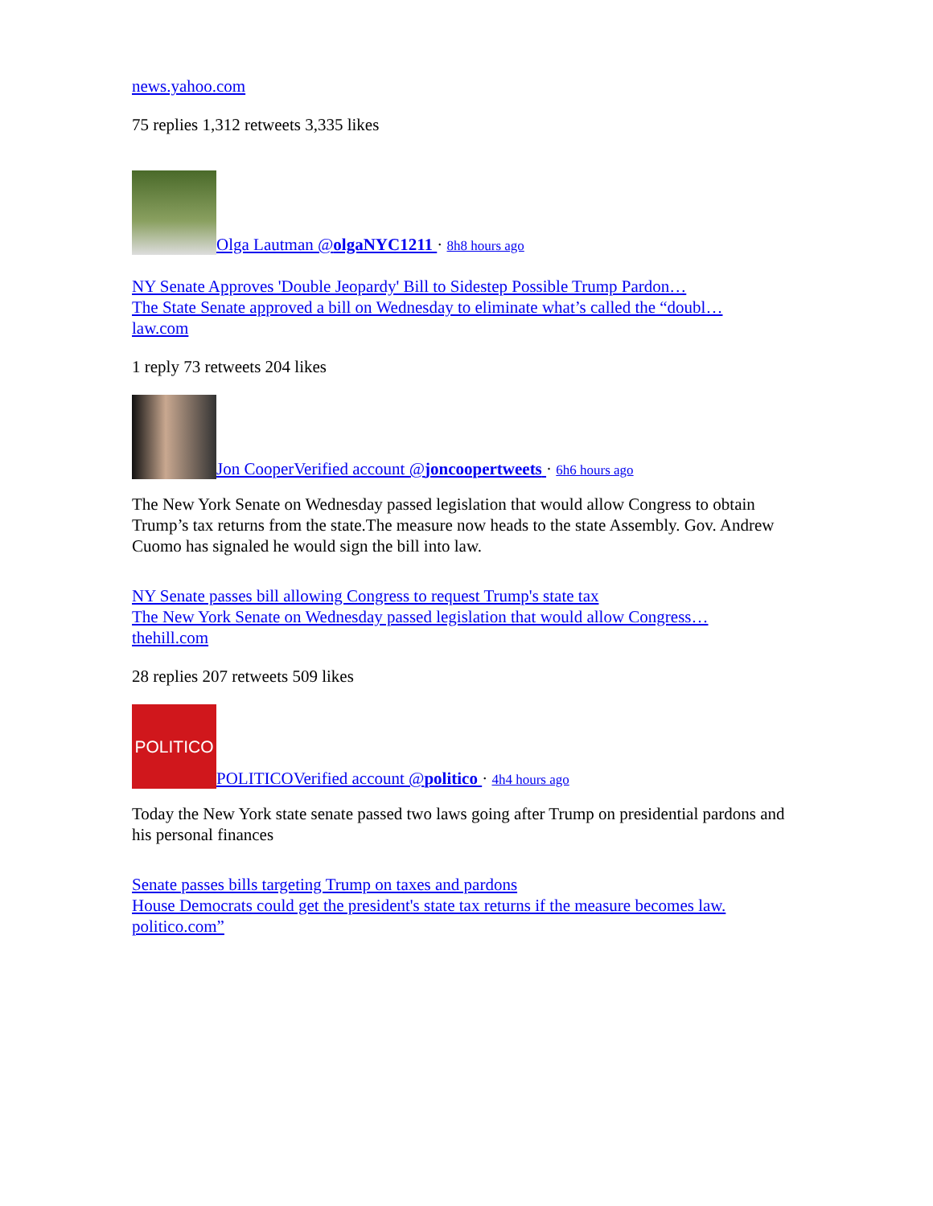news.yahoo.com
75 replies 1,312 retweets 3,335 likes
Olga Lautman @olgaNYC1211 · 8h8 hours ago
NY Senate Approves 'Double Jeopardy' Bill to Sidestep Possible Trump Pardon…
The State Senate approved a bill on Wednesday to eliminate what’s called the “doubl…
law.com
1 reply 73 retweets 204 likes
Jon CooperVerified account @joncoopertweets · 6h6 hours ago
The New York Senate on Wednesday passed legislation that would allow Congress to obtain Trump’s tax returns from the state.The measure now heads to the state Assembly. Gov. Andrew Cuomo has signaled he would sign the bill into law.
NY Senate passes bill allowing Congress to request Trump's state tax
The New York Senate on Wednesday passed legislation that would allow Congress…
thehill.com
28 replies 207 retweets 509 likes
POLITICO POLITICOVerified account @politico · 4h4 hours ago
Today the New York state senate passed two laws going after Trump on presidential pardons and his personal finances
Senate passes bills targeting Trump on taxes and pardons
House Democrats could get the president's state tax returns if the measure becomes law.
politico.com”